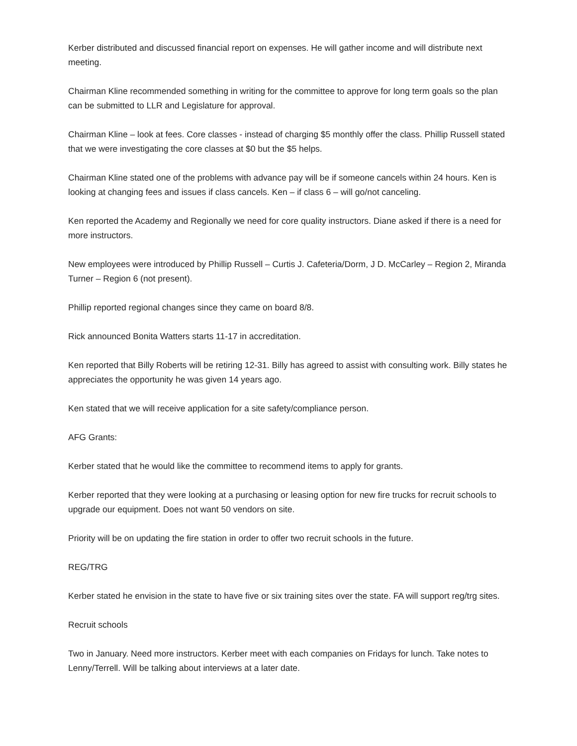Kerber distributed and discussed financial report on expenses. He will gather income and will distribute next meeting.
Chairman Kline recommended something in writing for the committee to approve for long term goals so the plan can be submitted to LLR and Legislature for approval.
Chairman Kline – look at fees. Core classes - instead of charging $5 monthly offer the class. Phillip Russell stated that we were investigating the core classes at $0 but the $5 helps.
Chairman Kline stated one of the problems with advance pay will be if someone cancels within 24 hours. Ken is looking at changing fees and issues if class cancels. Ken – if class 6 – will go/not canceling.
Ken reported the Academy and Regionally we need for core quality instructors. Diane asked if there is a need for more instructors.
New employees were introduced by Phillip Russell – Curtis J. Cafeteria/Dorm, J D. McCarley – Region 2, Miranda Turner – Region 6 (not present).
Phillip reported regional changes since they came on board 8/8.
Rick announced Bonita Watters starts 11-17 in accreditation.
Ken reported that Billy Roberts will be retiring 12-31. Billy has agreed to assist with consulting work. Billy states he appreciates the opportunity he was given 14 years ago.
Ken stated that we will receive application for a site safety/compliance person.
AFG Grants:
Kerber stated that he would like the committee to recommend items to apply for grants.
Kerber reported that they were looking at a purchasing or leasing option for new fire trucks for recruit schools to upgrade our equipment. Does not want 50 vendors on site.
Priority will be on updating the fire station in order to offer two recruit schools in the future.
REG/TRG
Kerber stated he envision in the state to have five or six training sites over the state. FA will support reg/trg sites.
Recruit schools
Two in January. Need more instructors. Kerber meet with each companies on Fridays for lunch. Take notes to Lenny/Terrell. Will be talking about interviews at a later date.